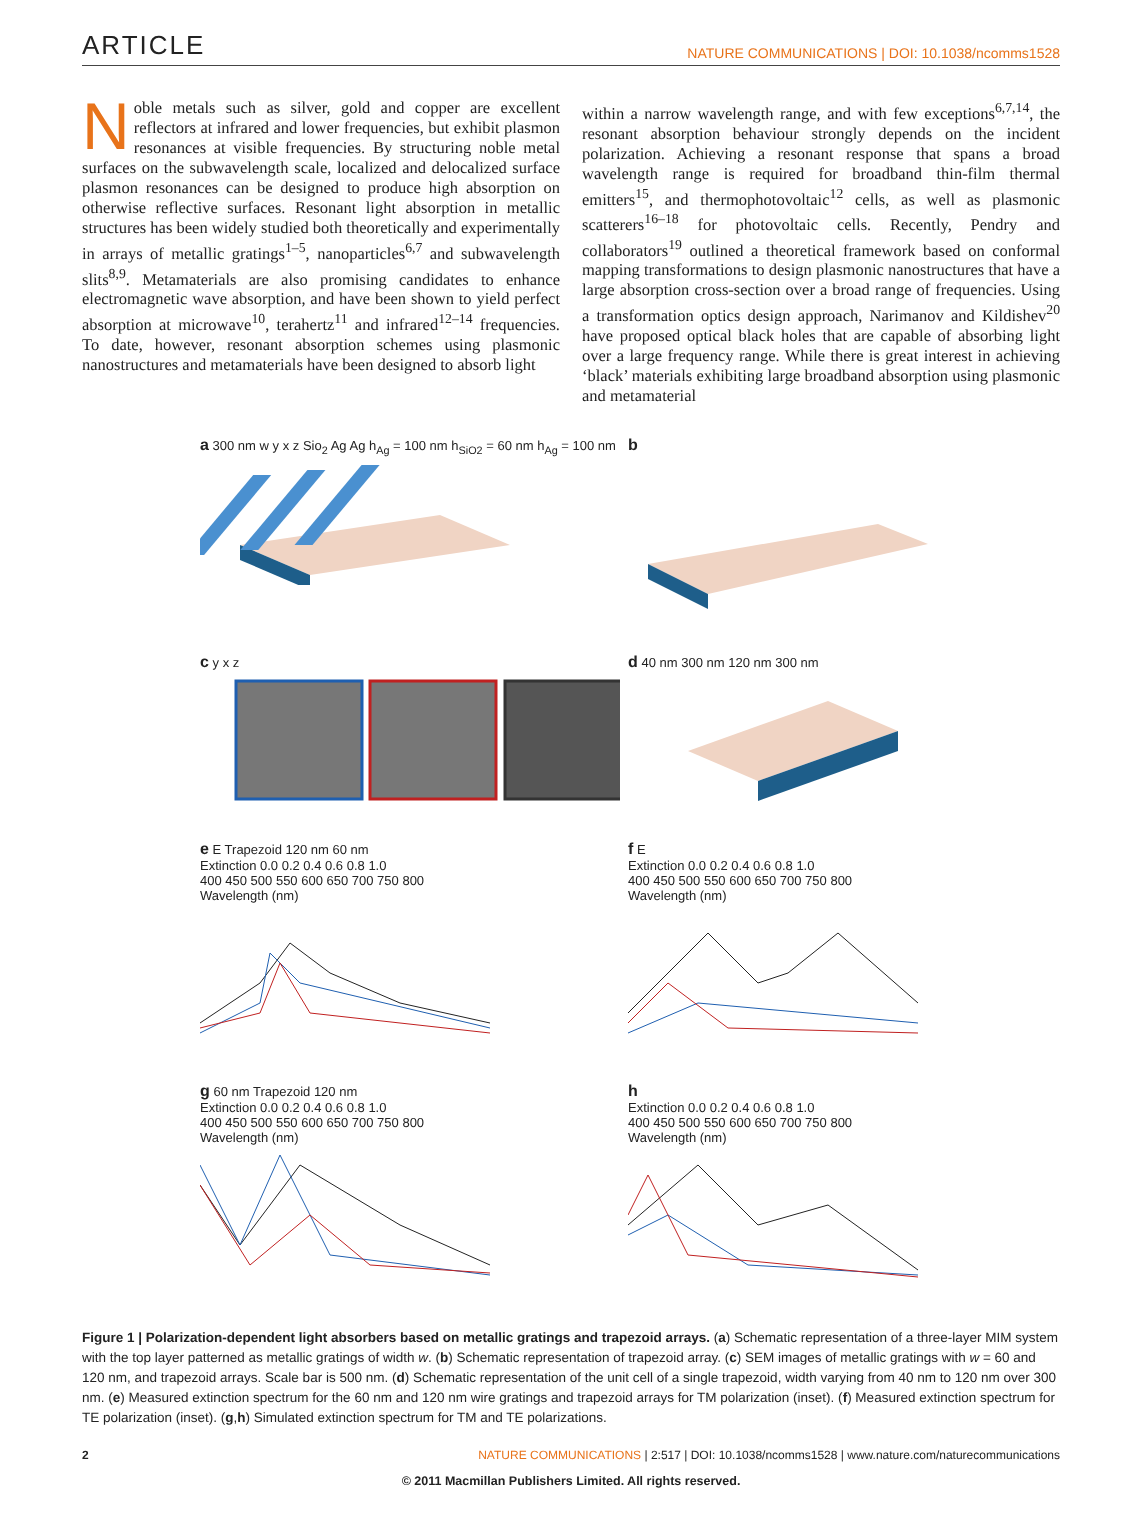ARTICLE NATURE COMMUNICATIONS | DOI: 10.1038/ncomms1528
Noble metals such as silver, gold and copper are excellent reflectors at infrared and lower frequencies, but exhibit plasmon resonances at visible frequencies. By structuring noble metal surfaces on the subwavelength scale, localized and delocalized surface plasmon resonances can be designed to produce high absorption on otherwise reflective surfaces. Resonant light absorption in metallic structures has been widely studied both theoretically and experimentally in arrays of metallic gratings<sup>1–5</sup>, nanoparticles<sup>6,7</sup> and subwavelength slits<sup>8,9</sup>. Metamaterials are also promising candidates to enhance electromagnetic wave absorption, and have been shown to yield perfect absorption at microwave<sup>10</sup>, terahertz<sup>11</sup> and infrared<sup>12–14</sup> frequencies. To date, however, resonant absorption schemes using plasmonic nanostructures and metamaterials have been designed to absorb light
within a narrow wavelength range, and with few exceptions<sup>6,7,14</sup>, the resonant absorption behaviour strongly depends on the incident polarization. Achieving a resonant response that spans a broad wavelength range is required for broadband thin-film thermal emitters<sup>15</sup>, and thermophotovoltaic<sup>12</sup> cells, as well as plasmonic scatterers<sup>16–18</sup> for photovoltaic cells. Recently, Pendry and collaborators<sup>19</sup> outlined a theoretical framework based on conformal mapping transformations to design plasmonic nanostructures that have a large absorption cross-section over a broad range of frequencies. Using a transformation optics design approach, Narimanov and Kildishev<sup>20</sup> have proposed optical black holes that are capable of absorbing light over a large frequency range. While there is great interest in achieving ‘black’ materials exhibiting large broadband absorption using plasmonic and metamaterial
a 300 nm w y x z Sio<sub>2</sub> Ag Ag h<sub>Ag</sub> = 100 nm h<sub>SiO2</sub> = 60 nm h<sub>Ag</sub> = 100 nm
b
c y x z
d 40 nm 300 nm 120 nm 300 nm
e E Trapezoid 120 nm 60 nm
Extinction 0.0 0.2 0.4 0.6 0.8 1.0
400 450 500 550 600 650 700 750 800
Wavelength (nm)
f E
Extinction 0.0 0.2 0.4 0.6 0.8 1.0
400 450 500 550 600 650 700 750 800
Wavelength (nm)
g 60 nm Trapezoid 120 nm
Extinction 0.0 0.2 0.4 0.6 0.8 1.0
400 450 500 550 600 650 700 750 800
Wavelength (nm)
h
Extinction 0.0 0.2 0.4 0.6 0.8 1.0
400 450 500 550 600 650 700 750 800
Wavelength (nm)
Figure 1 | Polarization-dependent light absorbers based on metallic gratings and trapezoid arrays. (a) Schematic representation of a three-layer MIM system with the top layer patterned as metallic gratings of width w. (b) Schematic representation of trapezoid array. (c) SEM images of metallic gratings with w = 60 and 120 nm, and trapezoid arrays. Scale bar is 500 nm. (d) Schematic representation of the unit cell of a single trapezoid, width varying from 40 nm to 120 nm over 300 nm. (e) Measured extinction spectrum for the 60 nm and 120 nm wire gratings and trapezoid arrays for TM polarization (inset). (f) Measured extinction spectrum for TE polarization (inset). (g,h) Simulated extinction spectrum for TM and TE polarizations.
2 NATURE COMMUNICATIONS | 2:517 | DOI: 10.1038/ncomms1528 | www.nature.com/naturecommunications
© 2011 Macmillan Publishers Limited. All rights reserved.